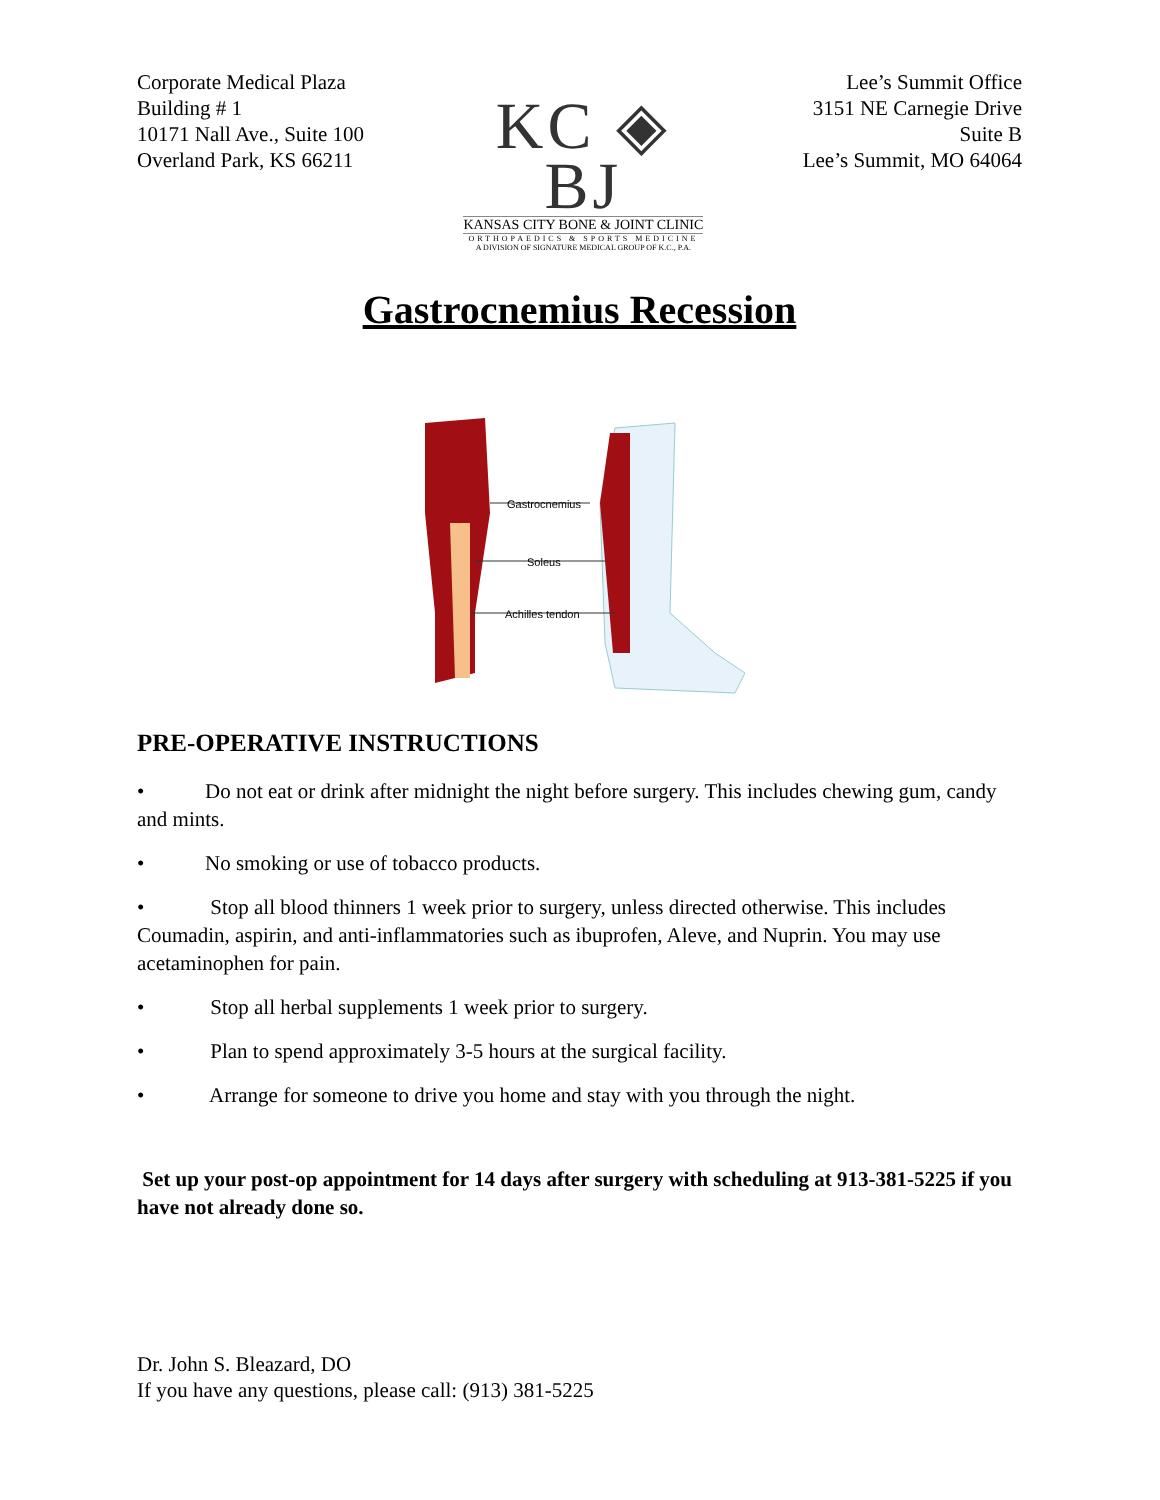Corporate Medical Plaza
Building # 1
10171 Nall Ave., Suite 100
Overland Park, KS 66211
KC ◈ BJ
KANSAS CITY BONE & JOINT CLINIC
ORTHOPAEDICS & SPORTS MEDICINE
A DIVISION OF SIGNATURE MEDICAL GROUP OF K.C., P.A.
Lee’s Summit Office
3151 NE Carnegie Drive
Suite B
Lee’s Summit, MO 64064
Gastrocnemius Recession
Gastrocnemius
Soleus
Achilles tendon
PRE-OPERATIVE INSTRUCTIONS
• Do not eat or drink after midnight the night before surgery. This includes chewing gum, candy and mints.
• No smoking or use of tobacco products.
• Stop all blood thinners 1 week prior to surgery, unless directed otherwise. This includes Coumadin, aspirin, and anti-inflammatories such as ibuprofen, Aleve, and Nuprin. You may use acetaminophen for pain.
• Stop all herbal supplements 1 week prior to surgery.
• Plan to spend approximately 3-5 hours at the surgical facility.
• Arrange for someone to drive you home and stay with you through the night.
Set up your post-op appointment for 14 days after surgery with scheduling at 913-381-5225 if you have not already done so.
Dr. John S. Bleazard, DO
If you have any questions, please call: (913) 381-5225